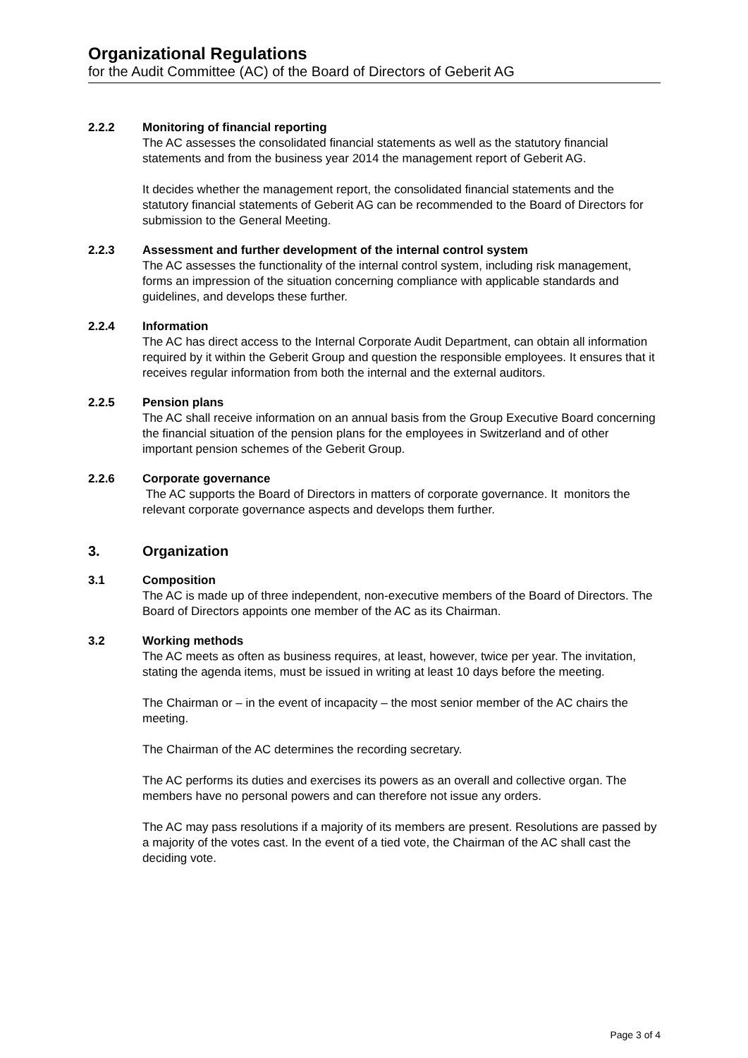Organizational Regulations
for the Audit Committee (AC) of the Board of Directors of Geberit AG
2.2.2 Monitoring of financial reporting
The AC assesses the consolidated financial statements as well as the statutory financial statements and from the business year 2014 the management report of Geberit AG.
It decides whether the management report, the consolidated financial statements and the statutory financial statements of Geberit AG can be recommended to the Board of Directors for submission to the General Meeting.
2.2.3 Assessment and further development of the internal control system
The AC assesses the functionality of the internal control system, including risk management, forms an impression of the situation concerning compliance with applicable standards and guidelines, and develops these further.
2.2.4 Information
The AC has direct access to the Internal Corporate Audit Department, can obtain all information required by it within the Geberit Group and question the responsible employees. It ensures that it receives regular information from both the internal and the external auditors.
2.2.5 Pension plans
The AC shall receive information on an annual basis from the Group Executive Board concerning the financial situation of the pension plans for the employees in Switzerland and of other important pension schemes of the Geberit Group.
2.2.6 Corporate governance
The AC supports the Board of Directors in matters of corporate governance. It monitors the relevant corporate governance aspects and develops them further.
3. Organization
3.1 Composition
The AC is made up of three independent, non-executive members of the Board of Directors. The Board of Directors appoints one member of the AC as its Chairman.
3.2 Working methods
The AC meets as often as business requires, at least, however, twice per year. The invitation, stating the agenda items, must be issued in writing at least 10 days before the meeting.
The Chairman or – in the event of incapacity – the most senior member of the AC chairs the meeting.
The Chairman of the AC determines the recording secretary.
The AC performs its duties and exercises its powers as an overall and collective organ. The members have no personal powers and can therefore not issue any orders.
The AC may pass resolutions if a majority of its members are present. Resolutions are passed by a majority of the votes cast. In the event of a tied vote, the Chairman of the AC shall cast the deciding vote.
Page 3 of 4